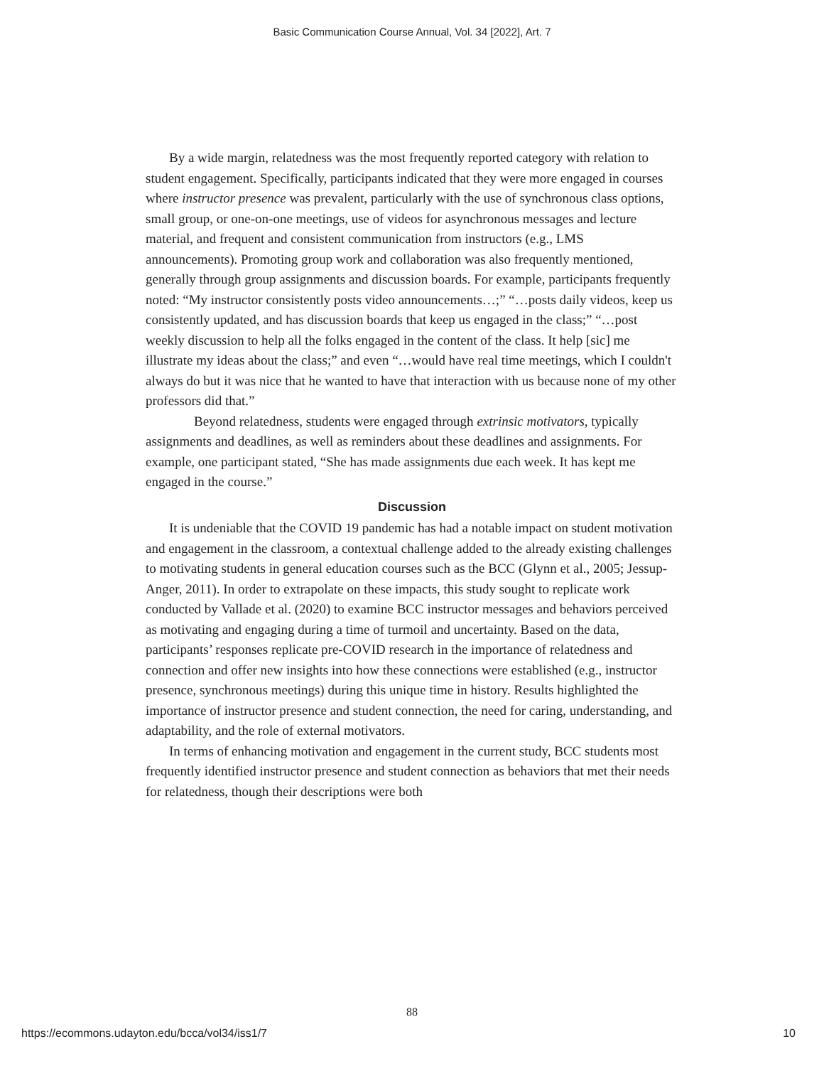Basic Communication Course Annual, Vol. 34 [2022], Art. 7
By a wide margin, relatedness was the most frequently reported category with relation to student engagement. Specifically, participants indicated that they were more engaged in courses where instructor presence was prevalent, particularly with the use of synchronous class options, small group, or one-on-one meetings, use of videos for asynchronous messages and lecture material, and frequent and consistent communication from instructors (e.g., LMS announcements). Promoting group work and collaboration was also frequently mentioned, generally through group assignments and discussion boards. For example, participants frequently noted: “My instructor consistently posts video announcements…;” “…posts daily videos, keep us consistently updated, and has discussion boards that keep us engaged in the class;” “…post weekly discussion to help all the folks engaged in the content of the class. It help [sic] me illustrate my ideas about the class;” and even “…would have real time meetings, which I couldn't always do but it was nice that he wanted to have that interaction with us because none of my other professors did that.”
Beyond relatedness, students were engaged through extrinsic motivators, typically assignments and deadlines, as well as reminders about these deadlines and assignments. For example, one participant stated, “She has made assignments due each week. It has kept me engaged in the course.”
Discussion
It is undeniable that the COVID 19 pandemic has had a notable impact on student motivation and engagement in the classroom, a contextual challenge added to the already existing challenges to motivating students in general education courses such as the BCC (Glynn et al., 2005; Jessup-Anger, 2011). In order to extrapolate on these impacts, this study sought to replicate work conducted by Vallade et al. (2020) to examine BCC instructor messages and behaviors perceived as motivating and engaging during a time of turmoil and uncertainty. Based on the data, participants’ responses replicate pre-COVID research in the importance of relatedness and connection and offer new insights into how these connections were established (e.g., instructor presence, synchronous meetings) during this unique time in history. Results highlighted the importance of instructor presence and student connection, the need for caring, understanding, and adaptability, and the role of external motivators.
In terms of enhancing motivation and engagement in the current study, BCC students most frequently identified instructor presence and student connection as behaviors that met their needs for relatedness, though their descriptions were both
88
https://ecommons.udayton.edu/bcca/vol34/iss1/7 10